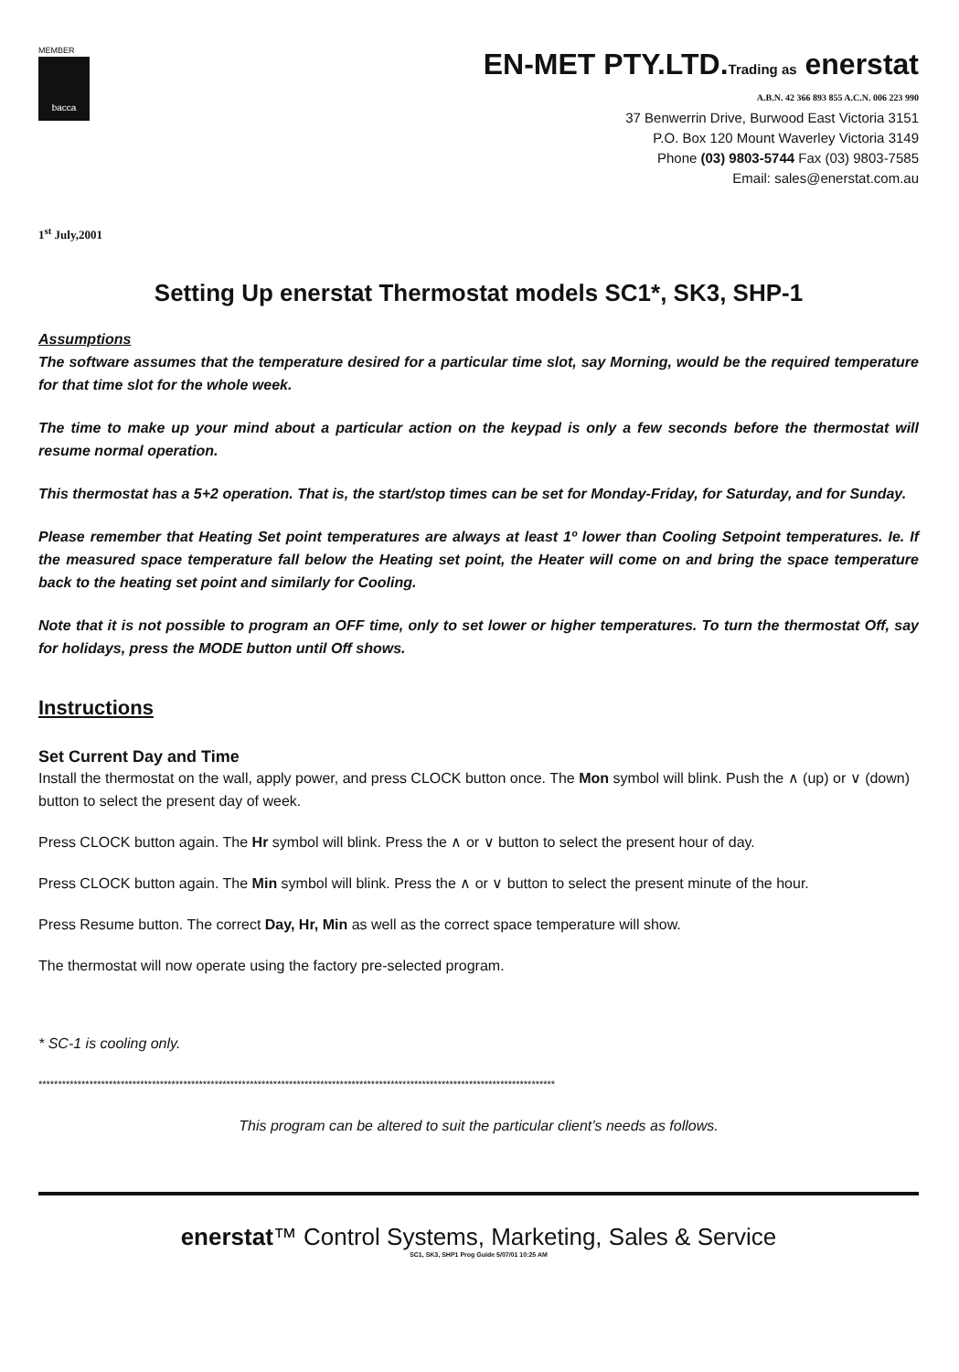MEMBER
bacca
EN-MET PTY.LTD.Trading as enerstat
A.B.N. 42 366 893 855 A.C.N. 006 223 990
37 Benwerrin Drive, Burwood East Victoria 3151
P.O. Box 120 Mount Waverley Victoria 3149
Phone (03) 9803-5744 Fax (03) 9803-7585
Email: sales@enerstat.com.au
1<sup>st</sup> July,2001
Setting Up enerstat Thermostat models SC1*, SK3, SHP-1
Assumptions
The software assumes that the temperature desired for a particular time slot, say Morning, would be the required temperature for that time slot for the whole week.
The time to make up your mind about a particular action on the keypad is only a few seconds before the thermostat will resume normal operation.
This thermostat has a 5+2 operation. That is, the start/stop times can be set for Monday-Friday, for Saturday, and for Sunday.
Please remember that Heating Set point temperatures are always at least 1º lower than Cooling Setpoint temperatures. Ie. If the measured space temperature fall below the Heating set point, the Heater will come on and bring the space temperature back to the heating set point and similarly for Cooling.
Note that it is not possible to program an OFF time, only to set lower or higher temperatures. To turn the thermostat Off, say for holidays, press the MODE button until Off shows.
Instructions
Set Current Day and Time
Install the thermostat on the wall, apply power, and press CLOCK button once. The Mon symbol will blink. Push the ∧ (up) or ∨ (down) button to select the present day of week.
Press CLOCK button again. The Hr symbol will blink. Press the ∧ or ∨ button to select the present hour of day.
Press CLOCK button again. The Min symbol will blink. Press the ∧ or ∨ button to select the present minute of the hour.
Press Resume button. The correct Day, Hr, Min as well as the correct space temperature will show.
The thermostat will now operate using the factory pre-selected program.
* SC-1 is cooling only.
************************************************************************************************************************************
This program can be altered to suit the particular client’s needs as follows.
enerstat™ Control Systems, Marketing, Sales & Service
SC1, SK3, SHP1 Prog Guide 5/07/01 10:25 AM